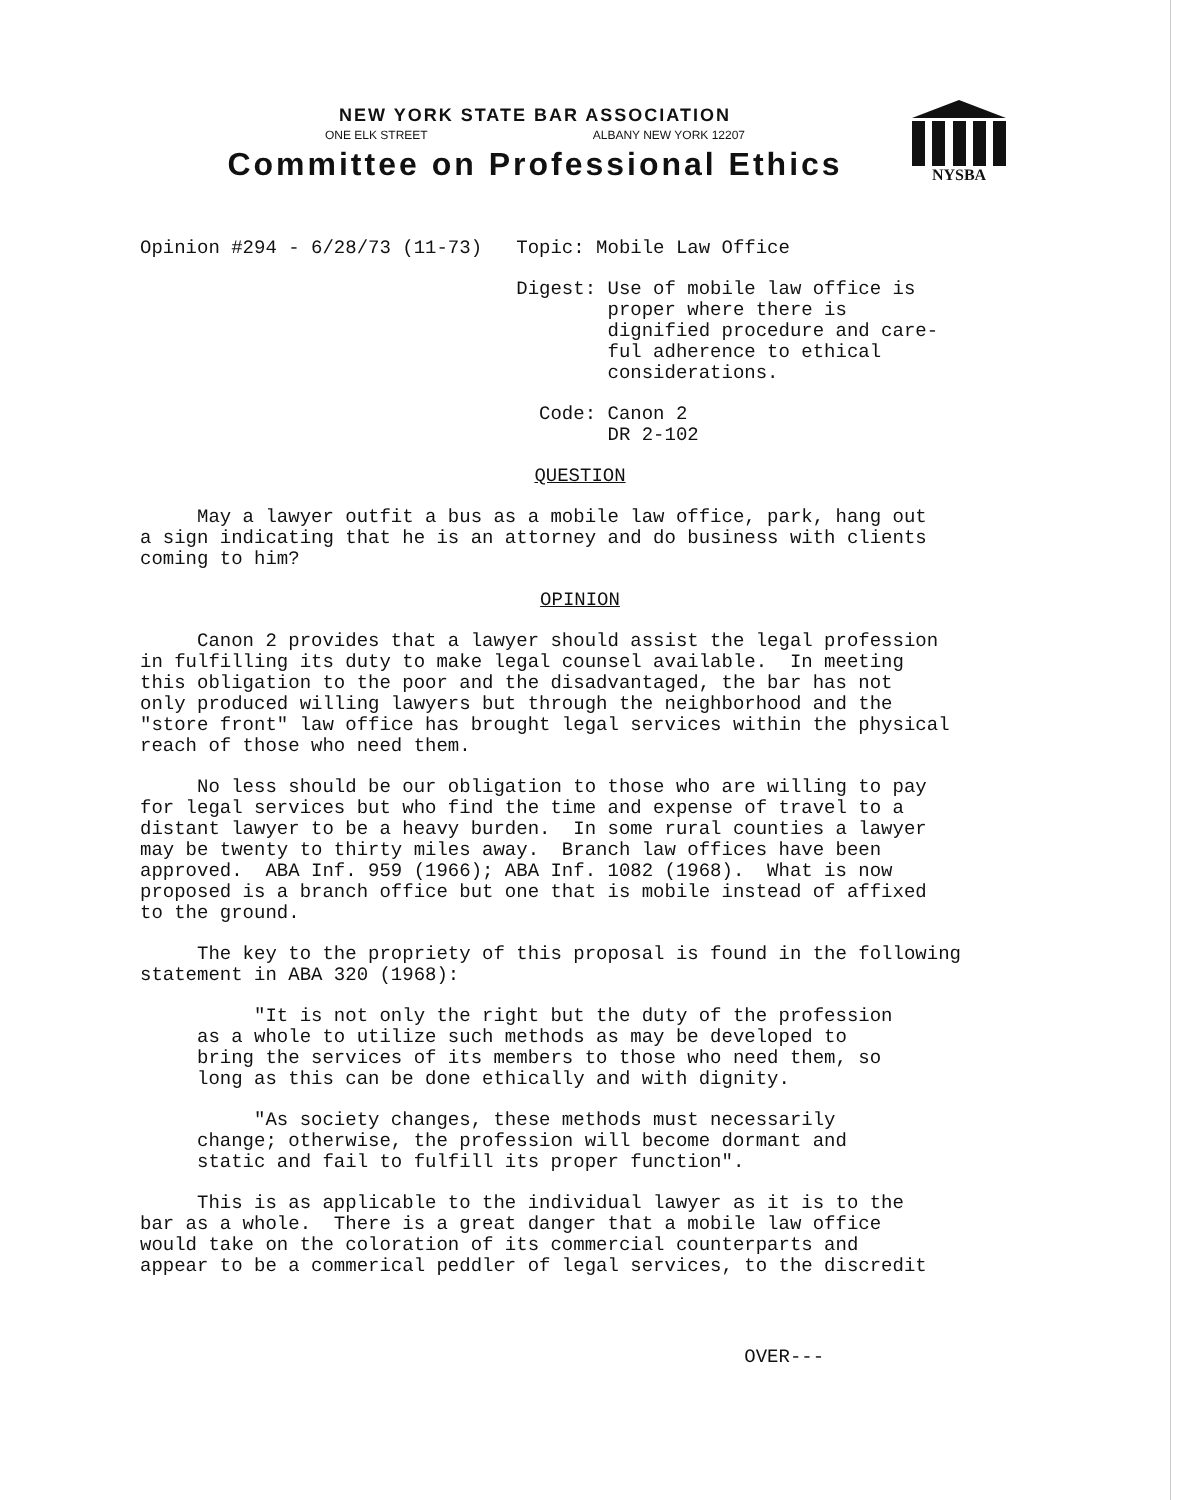NEW YORK STATE BAR ASSOCIATION
ONE ELK STREET ALBANY NEW YORK 12207
Committee on Professional Ethics
NYSBA
Opinion #294 - 6/28/73 (11-73) Topic: Mobile Law Office
Digest: Use of mobile law office is proper where there is dignified procedure and care- ful adherence to ethical considerations.
Code: Canon 2 DR 2-102
QUESTION
May a lawyer outfit a bus as a mobile law office, park, hang out a sign indicating that he is an attorney and do business with clients coming to him?
OPINION
Canon 2 provides that a lawyer should assist the legal profession in fulfilling its duty to make legal counsel available. In meeting this obligation to the poor and the disadvantaged, the bar has not only produced willing lawyers but through the neighborhood and the "store front" law office has brought legal services within the physical reach of those who need them.
No less should be our obligation to those who are willing to pay for legal services but who find the time and expense of travel to a distant lawyer to be a heavy burden. In some rural counties a lawyer may be twenty to thirty miles away. Branch law offices have been approved. ABA Inf. 959 (1966); ABA Inf. 1082 (1968). What is now proposed is a branch office but one that is mobile instead of affixed to the ground.
The key to the propriety of this proposal is found in the following statement in ABA 320 (1968):
"It is not only the right but the duty of the profession as a whole to utilize such methods as may be developed to bring the services of its members to those who need them, so long as this can be done ethically and with dignity.
"As society changes, these methods must necessarily change; otherwise, the profession will become dormant and static and fail to fulfill its proper function".
This is as applicable to the individual lawyer as it is to the bar as a whole. There is a great danger that a mobile law office would take on the coloration of its commercial counterparts and appear to be a commerical peddler of legal services, to the discredit
OVER---